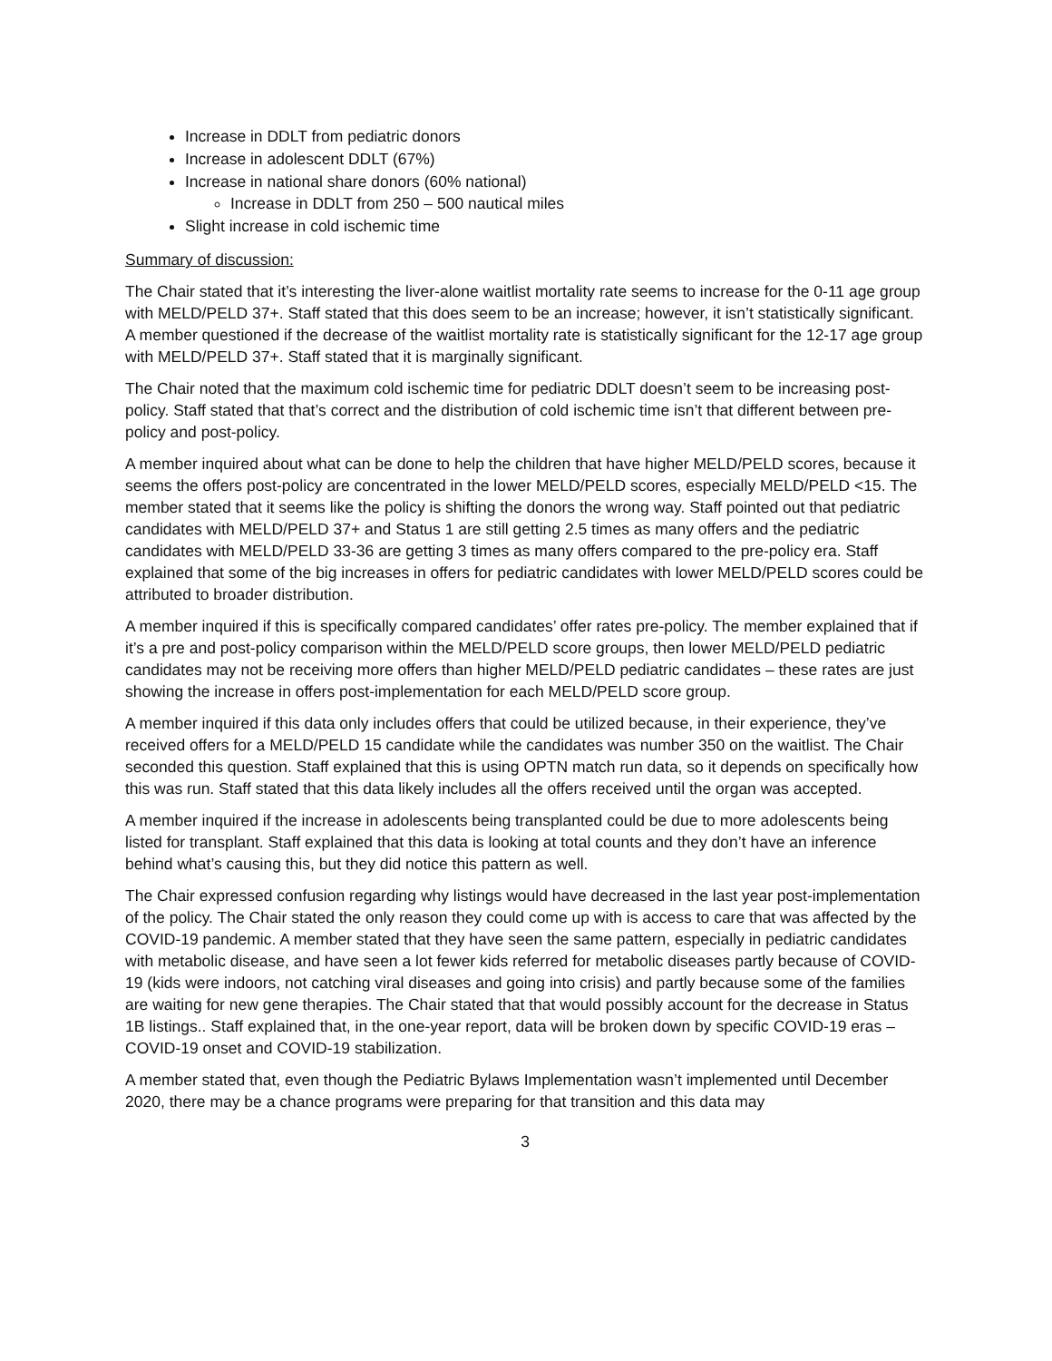Increase in DDLT from pediatric donors
Increase in adolescent DDLT (67%)
Increase in national share donors (60% national)
Increase in DDLT from 250 – 500 nautical miles
Slight increase in cold ischemic time
Summary of discussion:
The Chair stated that it’s interesting the liver-alone waitlist mortality rate seems to increase for the 0-11 age group with MELD/PELD 37+. Staff stated that this does seem to be an increase; however, it isn’t statistically significant. A member questioned if the decrease of the waitlist mortality rate is statistically significant for the 12-17 age group with MELD/PELD 37+. Staff stated that it is marginally significant.
The Chair noted that the maximum cold ischemic time for pediatric DDLT doesn’t seem to be increasing post-policy. Staff stated that that’s correct and the distribution of cold ischemic time isn’t that different between pre-policy and post-policy.
A member inquired about what can be done to help the children that have higher MELD/PELD scores, because it seems the offers post-policy are concentrated in the lower MELD/PELD scores, especially MELD/PELD <15. The member stated that it seems like the policy is shifting the donors the wrong way. Staff pointed out that pediatric candidates with MELD/PELD 37+ and Status 1 are still getting 2.5 times as many offers and the pediatric candidates with MELD/PELD 33-36 are getting 3 times as many offers compared to the pre-policy era. Staff explained that some of the big increases in offers for pediatric candidates with lower MELD/PELD scores could be attributed to broader distribution.
A member inquired if this is specifically compared candidates’ offer rates pre-policy. The member explained that if it’s a pre and post-policy comparison within the MELD/PELD score groups, then lower MELD/PELD pediatric candidates may not be receiving more offers than higher MELD/PELD pediatric candidates – these rates are just showing the increase in offers post-implementation for each MELD/PELD score group.
A member inquired if this data only includes offers that could be utilized because, in their experience, they’ve received offers for a MELD/PELD 15 candidate while the candidates was number 350 on the waitlist. The Chair seconded this question. Staff explained that this is using OPTN match run data, so it depends on specifically how this was run. Staff stated that this data likely includes all the offers received until the organ was accepted.
A member inquired if the increase in adolescents being transplanted could be due to more adolescents being listed for transplant. Staff explained that this data is looking at total counts and they don’t have an inference behind what’s causing this, but they did notice this pattern as well.
The Chair expressed confusion regarding why listings would have decreased in the last year post-implementation of the policy. The Chair stated the only reason they could come up with is access to care that was affected by the COVID-19 pandemic. A member stated that they have seen the same pattern, especially in pediatric candidates with metabolic disease, and have seen a lot fewer kids referred for metabolic diseases partly because of COVID-19 (kids were indoors, not catching viral diseases and going into crisis) and partly because some of the families are waiting for new gene therapies. The Chair stated that that would possibly account for the decrease in Status 1B listings.. Staff explained that, in the one-year report, data will be broken down by specific COVID-19 eras – COVID-19 onset and COVID-19 stabilization.
A member stated that, even though the Pediatric Bylaws Implementation wasn’t implemented until December 2020, there may be a chance programs were preparing for that transition and this data may
3